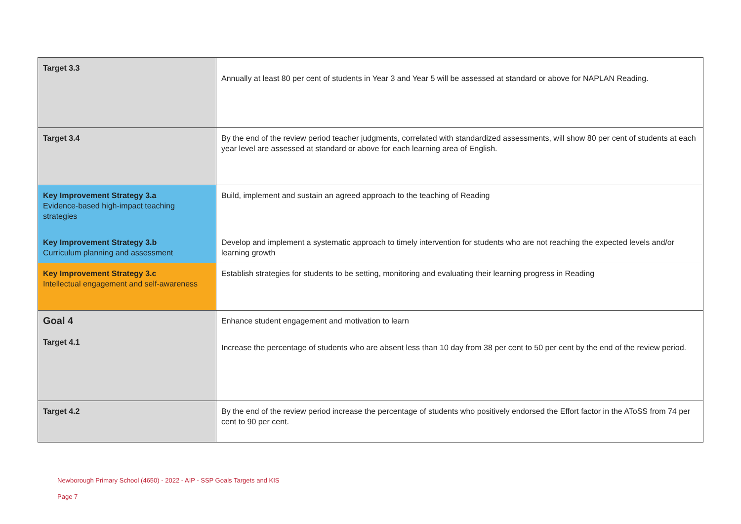| Target 3.3 | Annually at least 80 per cent of students in Year 3 and Year 5 will be assessed at standard or above for NAPLAN Reading. |
| Target 3.4 | By the end of the review period teacher judgments, correlated with standardized assessments, will show 80 per cent of students at each year level are assessed at standard or above for each learning area of English. |
| Key Improvement Strategy 3.a Evidence-based high-impact teaching strategies | Build, implement and sustain an agreed approach to the teaching of Reading |
| Key Improvement Strategy 3.b Curriculum planning and assessment | Develop and implement a systematic approach to timely intervention for students who are not reaching the expected levels and/or learning growth |
| Key Improvement Strategy 3.c Intellectual engagement and self-awareness | Establish strategies for students to be setting, monitoring and evaluating their learning progress in Reading |
| Goal 4 Target 4.1 | Enhance student engagement and motivation to learn Increase the percentage of students who are absent less than 10 day from 38 per cent to 50 per cent by the end of the review period. |
| Target 4.2 | By the end of the review period increase the percentage of students who positively endorsed the Effort factor in the AToSS from 74 per cent to 90 per cent. |
Newborough Primary School (4650) - 2022 - AIP - SSP Goals Targets and KIS
Page 7